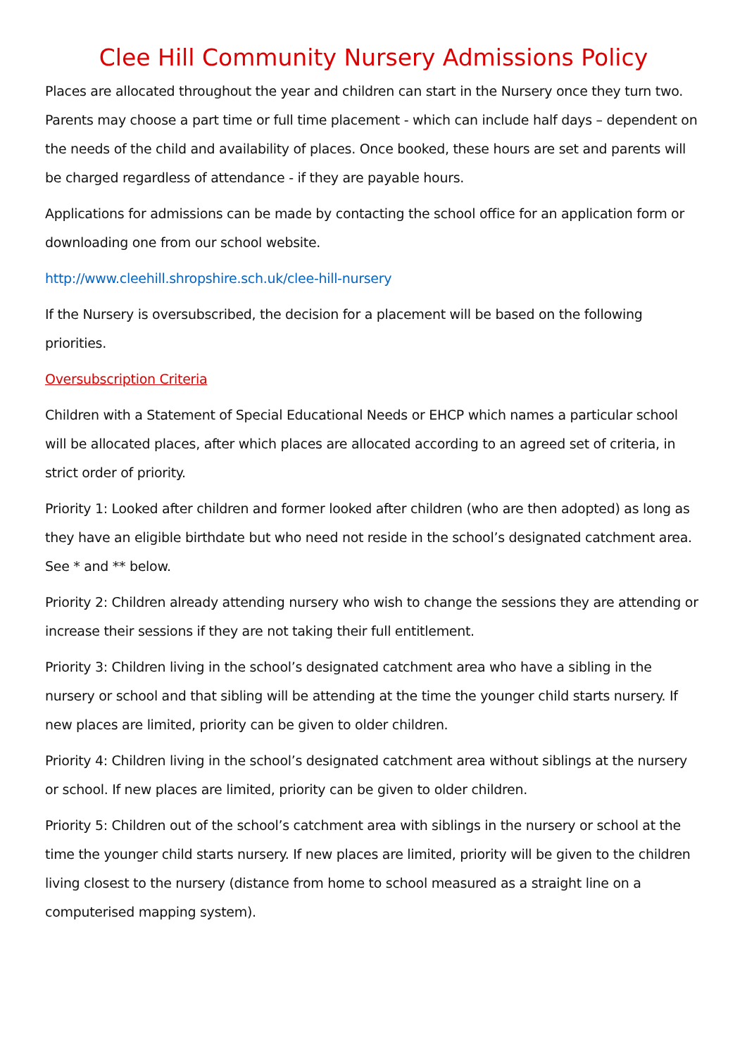Clee Hill Community Nursery Admissions Policy
Places are allocated throughout the year and children can start in the Nursery once they turn two. Parents may choose a part time or full time placement - which can include half days – dependent on the needs of the child and availability of places. Once booked, these hours are set and parents will be charged regardless of attendance - if they are payable hours.
Applications for admissions can be made by contacting the school office for an application form or downloading one from our school website.
http://www.cleehill.shropshire.sch.uk/clee-hill-nursery
If the Nursery is oversubscribed, the decision for a placement will be based on the following priorities.
Oversubscription Criteria
Children with a Statement of Special Educational Needs or EHCP which names a particular school will be allocated places, after which places are allocated according to an agreed set of criteria, in strict order of priority.
Priority 1: Looked after children and former looked after children (who are then adopted) as long as they have an eligible birthdate but who need not reside in the school’s designated catchment area. See * and ** below.
Priority 2: Children already attending nursery who wish to change the sessions they are attending or increase their sessions if they are not taking their full entitlement.
Priority 3: Children living in the school’s designated catchment area who have a sibling in the nursery or school and that sibling will be attending at the time the younger child starts nursery. If new places are limited, priority can be given to older children.
Priority 4: Children living in the school’s designated catchment area without siblings at the nursery or school. If new places are limited, priority can be given to older children.
Priority 5: Children out of the school’s catchment area with siblings in the nursery or school at the time the younger child starts nursery. If new places are limited, priority will be given to the children living closest to the nursery (distance from home to school measured as a straight line on a computerised mapping system).